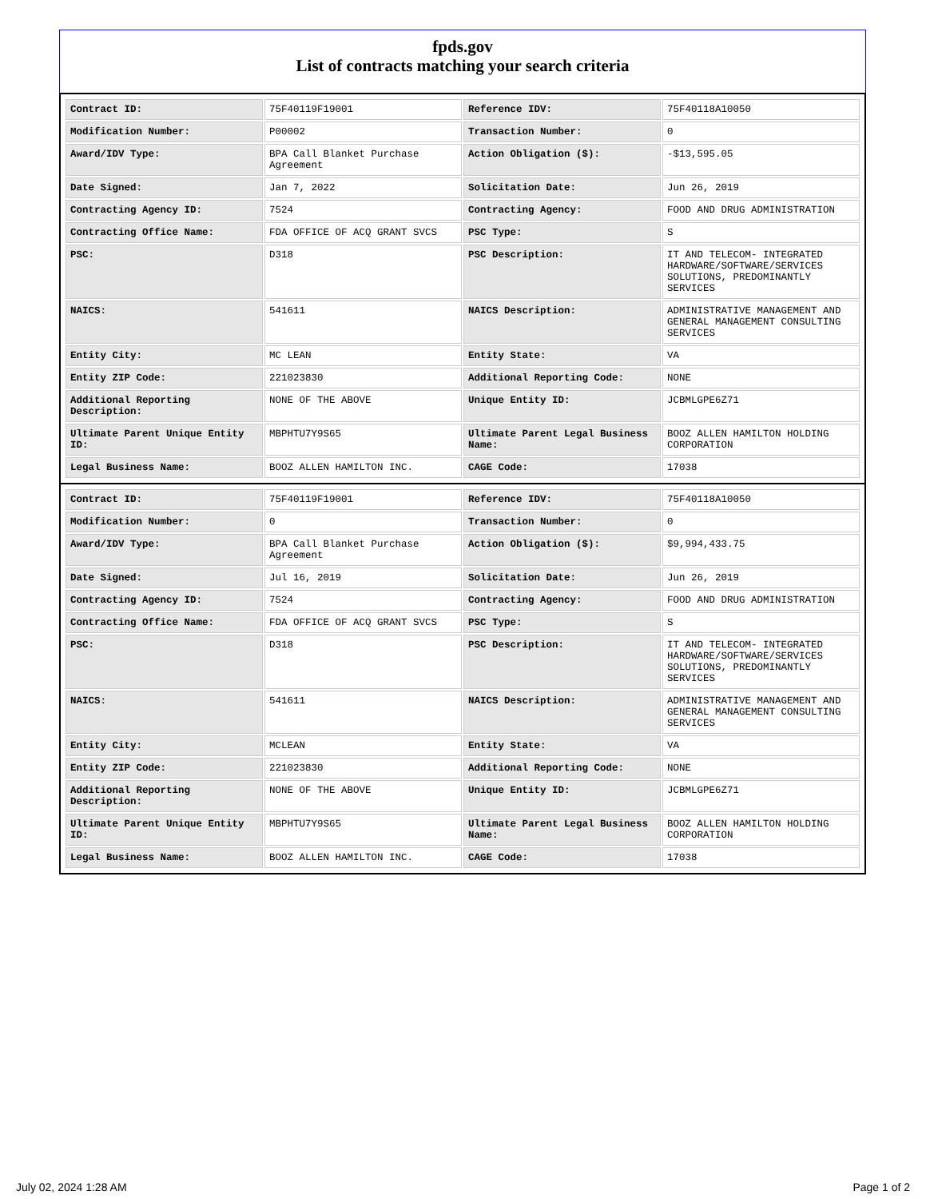fpds.gov
List of contracts matching your search criteria
| Contract ID: | 75F40119F19001 | Reference IDV: | 75F40118A10050 |
| Modification Number: | P00002 | Transaction Number: | 0 |
| Award/IDV Type: | BPA Call Blanket Purchase Agreement | Action Obligation ($): | -$13,595.05 |
| Date Signed: | Jan 7, 2022 | Solicitation Date: | Jun 26, 2019 |
| Contracting Agency ID: | 7524 | Contracting Agency: | FOOD AND DRUG ADMINISTRATION |
| Contracting Office Name: | FDA OFFICE OF ACQ GRANT SVCS | PSC Type: | S |
| PSC: | D318 | PSC Description: | IT AND TELECOM- INTEGRATED HARDWARE/SOFTWARE/SERVICES SOLUTIONS, PREDOMINANTLY SERVICES |
| NAICS: | 541611 | NAICS Description: | ADMINISTRATIVE MANAGEMENT AND GENERAL MANAGEMENT CONSULTING SERVICES |
| Entity City: | MC LEAN | Entity State: | VA |
| Entity ZIP Code: | 221023830 | Additional Reporting Code: | NONE |
| Additional Reporting Description: | NONE OF THE ABOVE | Unique Entity ID: | JCBMLGPE6Z71 |
| Ultimate Parent Unique Entity ID: | MBPHTU7Y9S65 | Ultimate Parent Legal Business Name: | BOOZ ALLEN HAMILTON HOLDING CORPORATION |
| Legal Business Name: | BOOZ ALLEN HAMILTON INC. | CAGE Code: | 17038 |
| Contract ID: | 75F40119F19001 | Reference IDV: | 75F40118A10050 |
| Modification Number: | 0 | Transaction Number: | 0 |
| Award/IDV Type: | BPA Call Blanket Purchase Agreement | Action Obligation ($): | $9,994,433.75 |
| Date Signed: | Jul 16, 2019 | Solicitation Date: | Jun 26, 2019 |
| Contracting Agency ID: | 7524 | Contracting Agency: | FOOD AND DRUG ADMINISTRATION |
| Contracting Office Name: | FDA OFFICE OF ACQ GRANT SVCS | PSC Type: | S |
| PSC: | D318 | PSC Description: | IT AND TELECOM- INTEGRATED HARDWARE/SOFTWARE/SERVICES SOLUTIONS, PREDOMINANTLY SERVICES |
| NAICS: | 541611 | NAICS Description: | ADMINISTRATIVE MANAGEMENT AND GENERAL MANAGEMENT CONSULTING SERVICES |
| Entity City: | MCLEAN | Entity State: | VA |
| Entity ZIP Code: | 221023830 | Additional Reporting Code: | NONE |
| Additional Reporting Description: | NONE OF THE ABOVE | Unique Entity ID: | JCBMLGPE6Z71 |
| Ultimate Parent Unique Entity ID: | MBPHTU7Y9S65 | Ultimate Parent Legal Business Name: | BOOZ ALLEN HAMILTON HOLDING CORPORATION |
| Legal Business Name: | BOOZ ALLEN HAMILTON INC. | CAGE Code: | 17038 |
July 02, 2024 1:28 AM Page 1 of 2